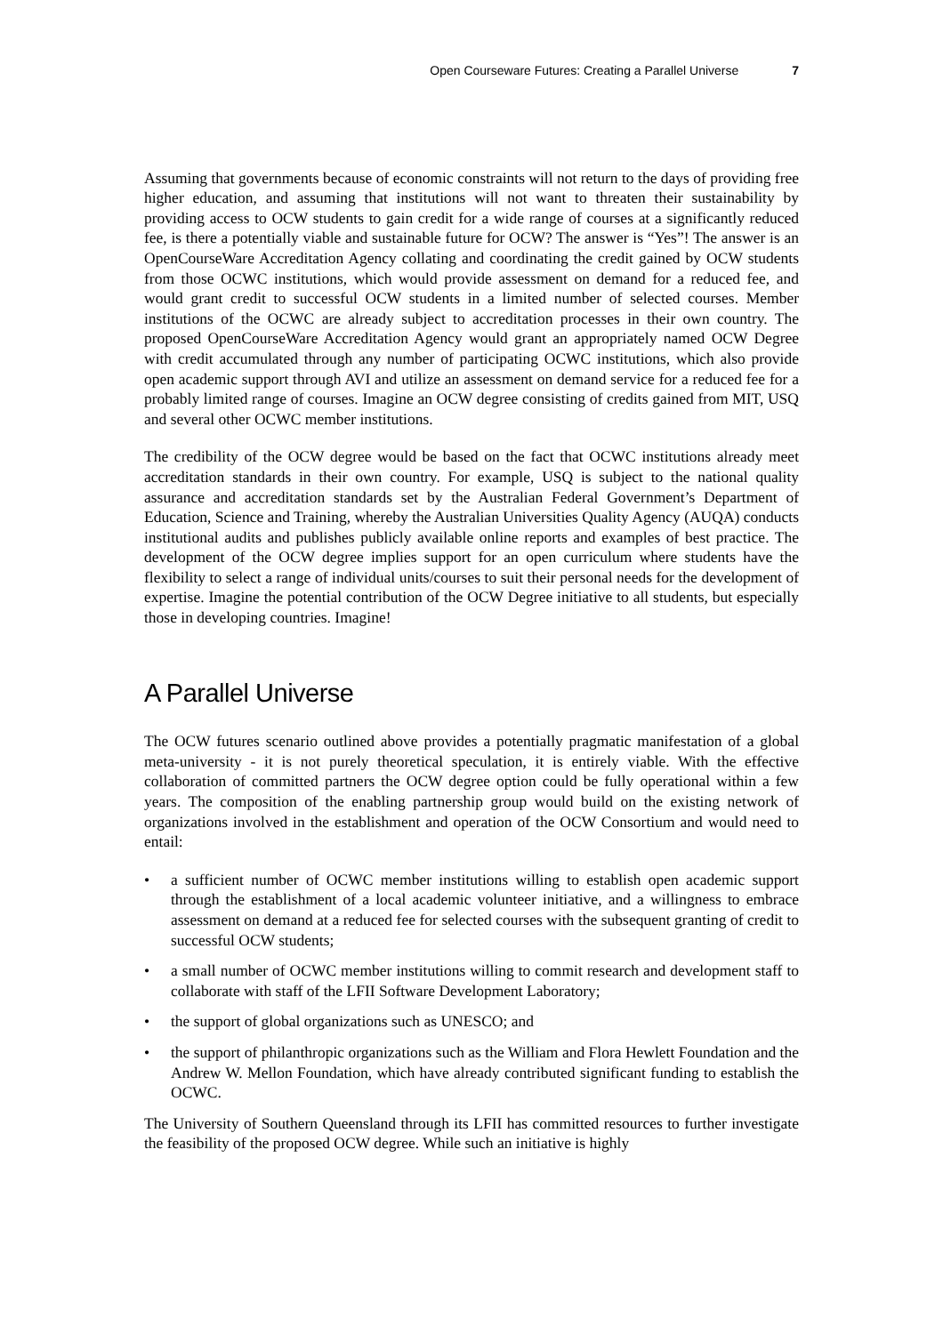Open Courseware Futures: Creating a Parallel Universe 7
Assuming that governments because of economic constraints will not return to the days of providing free higher education, and assuming that institutions will not want to threaten their sustainability by providing access to OCW students to gain credit for a wide range of courses at a significantly reduced fee, is there a potentially viable and sustainable future for OCW? The answer is “Yes”! The answer is an OpenCourseWare Accreditation Agency collating and coordinating the credit gained by OCW students from those OCWC institutions, which would provide assessment on demand for a reduced fee, and would grant credit to successful OCW students in a limited number of selected courses. Member institutions of the OCWC are already subject to accreditation processes in their own country. The proposed OpenCourseWare Accreditation Agency would grant an appropriately named OCW Degree with credit accumulated through any number of participating OCWC institutions, which also provide open academic support through AVI and utilize an assessment on demand service for a reduced fee for a probably limited range of courses. Imagine an OCW degree consisting of credits gained from MIT, USQ and several other OCWC member institutions.
The credibility of the OCW degree would be based on the fact that OCWC institutions already meet accreditation standards in their own country. For example, USQ is subject to the national quality assurance and accreditation standards set by the Australian Federal Government’s Department of Education, Science and Training, whereby the Australian Universities Quality Agency (AUQA) conducts institutional audits and publishes publicly available online reports and examples of best practice. The development of the OCW degree implies support for an open curriculum where students have the flexibility to select a range of individual units/courses to suit their personal needs for the development of expertise. Imagine the potential contribution of the OCW Degree initiative to all students, but especially those in developing countries. Imagine!
A Parallel Universe
The OCW futures scenario outlined above provides a potentially pragmatic manifestation of a global meta-university - it is not purely theoretical speculation, it is entirely viable. With the effective collaboration of committed partners the OCW degree option could be fully operational within a few years. The composition of the enabling partnership group would build on the existing network of organizations involved in the establishment and operation of the OCW Consortium and would need to entail:
• a sufficient number of OCWC member institutions willing to establish open academic support through the establishment of a local academic volunteer initiative, and a willingness to embrace assessment on demand at a reduced fee for selected courses with the subsequent granting of credit to successful OCW students;
• a small number of OCWC member institutions willing to commit research and development staff to collaborate with staff of the LFII Software Development Laboratory;
• the support of global organizations such as UNESCO; and
• the support of philanthropic organizations such as the William and Flora Hewlett Foundation and the Andrew W. Mellon Foundation, which have already contributed significant funding to establish the OCWC.
The University of Southern Queensland through its LFII has committed resources to further investigate the feasibility of the proposed OCW degree. While such an initiative is highly